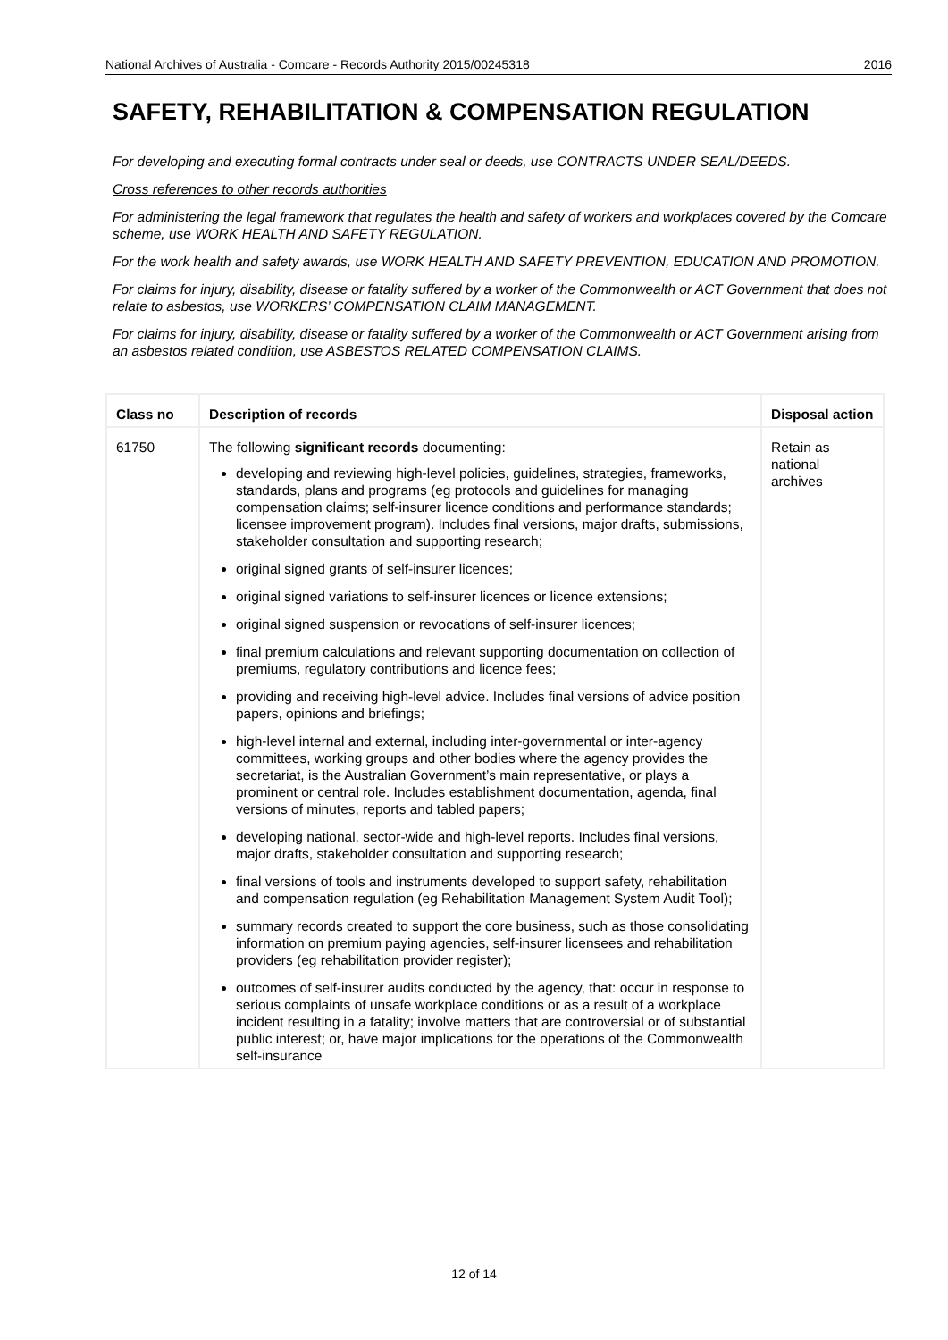National Archives of Australia - Comcare - Records Authority 2015/00245318 2016
SAFETY, REHABILITATION & COMPENSATION REGULATION
For developing and executing formal contracts under seal or deeds, use CONTRACTS UNDER SEAL/DEEDS.
Cross references to other records authorities
For administering the legal framework that regulates the health and safety of workers and workplaces covered by the Comcare scheme, use WORK HEALTH AND SAFETY REGULATION.
For the work health and safety awards, use WORK HEALTH AND SAFETY PREVENTION, EDUCATION AND PROMOTION.
For claims for injury, disability, disease or fatality suffered by a worker of the Commonwealth or ACT Government that does not relate to asbestos, use WORKERS’ COMPENSATION CLAIM MANAGEMENT.
For claims for injury, disability, disease or fatality suffered by a worker of the Commonwealth or ACT Government arising from an asbestos related condition, use ASBESTOS RELATED COMPENSATION CLAIMS.
| Class no | Description of records | Disposal action |
| --- | --- | --- |
| 61750 | The following significant records documenting: developing and reviewing high-level policies, guidelines, strategies, frameworks, standards, plans and programs (eg protocols and guidelines for managing compensation claims; self-insurer licence conditions and performance standards; licensee improvement program). Includes final versions, major drafts, submissions, stakeholder consultation and supporting research; original signed grants of self-insurer licences; original signed variations to self-insurer licences or licence extensions; original signed suspension or revocations of self-insurer licences; final premium calculations and relevant supporting documentation on collection of premiums, regulatory contributions and licence fees; providing and receiving high-level advice. Includes final versions of advice position papers, opinions and briefings; high-level internal and external, including inter-governmental or inter-agency committees, working groups and other bodies where the agency provides the secretariat, is the Australian Government’s main representative, or plays a prominent or central role. Includes establishment documentation, agenda, final versions of minutes, reports and tabled papers; developing national, sector-wide and high-level reports. Includes final versions, major drafts, stakeholder consultation and supporting research; final versions of tools and instruments developed to support safety, rehabilitation and compensation regulation (eg Rehabilitation Management System Audit Tool); summary records created to support the core business, such as those consolidating information on premium paying agencies, self-insurer licensees and rehabilitation providers (eg rehabilitation provider register); outcomes of self-insurer audits conducted by the agency, that: occur in response to serious complaints of unsafe workplace conditions or as a result of a workplace incident resulting in a fatality; involve matters that are controversial or of substantial public interest; or, have major implications for the operations of the Commonwealth self-insurance | Retain as national archives |
12 of 14